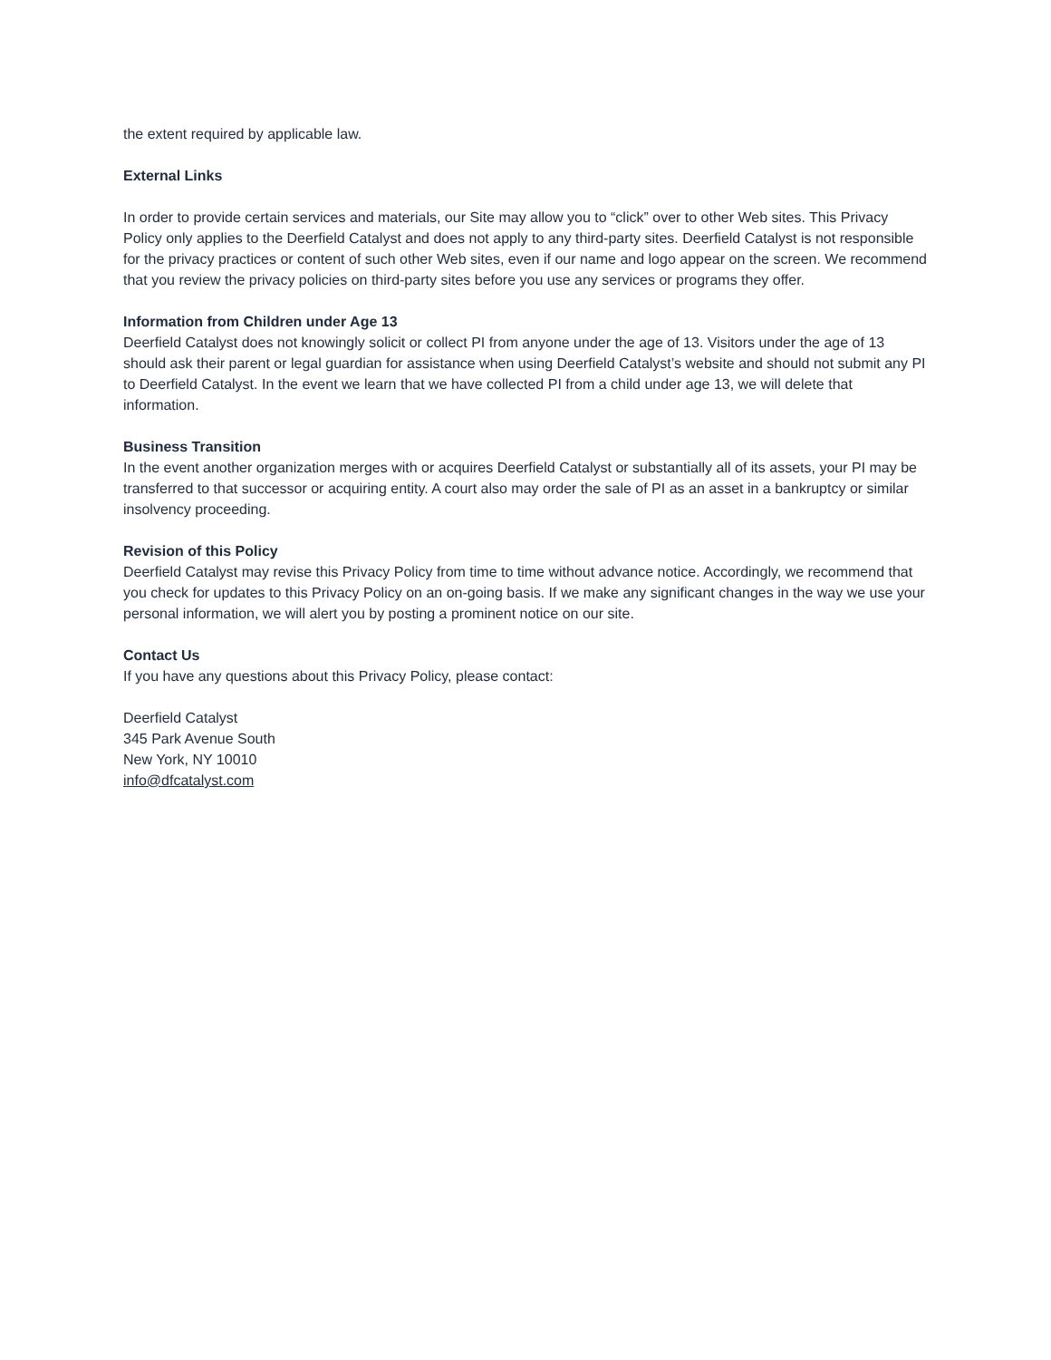the extent required by applicable law.
External Links
In order to provide certain services and materials, our Site may allow you to “click” over to other Web sites. This Privacy Policy only applies to the Deerfield Catalyst and does not apply to any third-party sites. Deerfield Catalyst is not responsible for the privacy practices or content of such other Web sites, even if our name and logo appear on the screen. We recommend that you review the privacy policies on third-party sites before you use any services or programs they offer.
Information from Children under Age 13
Deerfield Catalyst does not knowingly solicit or collect PI from anyone under the age of 13. Visitors under the age of 13 should ask their parent or legal guardian for assistance when using Deerfield Catalyst’s website and should not submit any PI to Deerfield Catalyst. In the event we learn that we have collected PI from a child under age 13, we will delete that information.
Business Transition
In the event another organization merges with or acquires Deerfield Catalyst or substantially all of its assets, your PI may be transferred to that successor or acquiring entity. A court also may order the sale of PI as an asset in a bankruptcy or similar insolvency proceeding.
Revision of this Policy
Deerfield Catalyst may revise this Privacy Policy from time to time without advance notice. Accordingly, we recommend that you check for updates to this Privacy Policy on an on-going basis. If we make any significant changes in the way we use your personal information, we will alert you by posting a prominent notice on our site.
Contact Us
If you have any questions about this Privacy Policy, please contact:
Deerfield Catalyst
345 Park Avenue South
New York, NY 10010
info@dfcatalyst.com